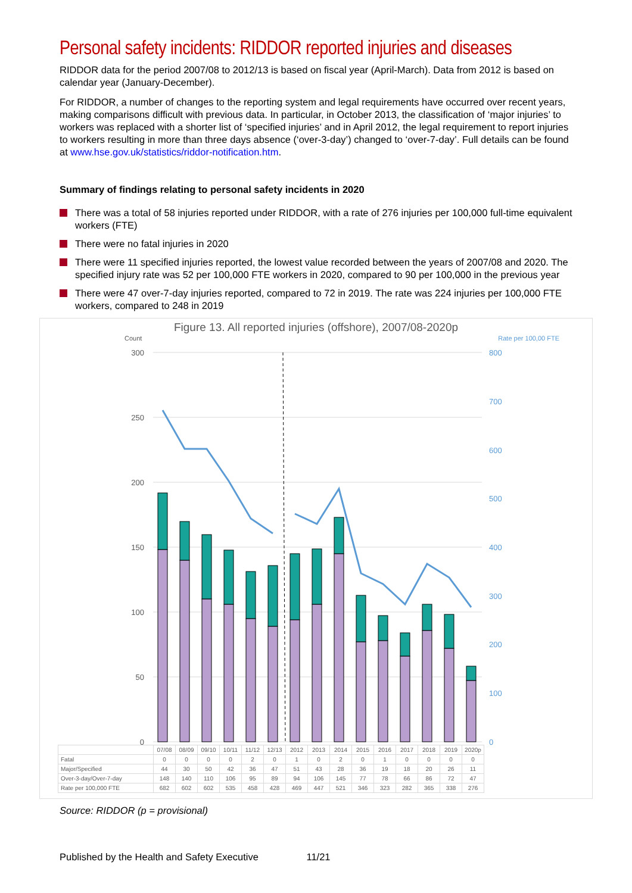Personal safety incidents: RIDDOR reported injuries and diseases
RIDDOR data for the period 2007/08 to 2012/13 is based on fiscal year (April-March). Data from 2012 is based on calendar year (January-December).
For RIDDOR, a number of changes to the reporting system and legal requirements have occurred over recent years, making comparisons difficult with previous data. In particular, in October 2013, the classification of ‘major injuries’ to workers was replaced with a shorter list of ‘specified injuries’ and in April 2012, the legal requirement to report injuries to workers resulting in more than three days absence (‘over-3-day’) changed to ‘over-7-day’. Full details can be found at www.hse.gov.uk/statistics/riddor-notification.htm.
Summary of findings relating to personal safety incidents in 2020
There was a total of 58 injuries reported under RIDDOR, with a rate of 276 injuries per 100,000 full-time equivalent workers (FTE)
There were no fatal injuries in 2020
There were 11 specified injuries reported, the lowest value recorded between the years of 2007/08 and 2020. The specified injury rate was 52 per 100,000 FTE workers in 2020, compared to 90 per 100,000 in the previous year
There were 47 over-7-day injuries reported, compared to 72 in 2019. The rate was 224 injuries per 100,000 FTE workers, compared to 248 in 2019
Figure 13. All reported injuries (offshore), 2007/08-2020p
Count Rate per 100,00 FTE
300
250
200
150
100
50
0
800
700
600
500
400
300
200
100
0
| | 07/08 | 08/09 | 09/10 | 10/11 | 11/12 | 12/13 | 2012 | 2013 | 2014 | 2015 | 2016 | 2017 | 2018 | 2019 | 2020p |
| --- | --- | --- | --- | --- | --- | --- | --- | --- | --- | --- | --- | --- | --- | --- | --- |
| Fatal | 0 | 0 | 0 | 0 | 2 | 0 | 1 | 0 | 2 | 0 | 1 | 0 | 0 | 0 | 0 |
| Major/Specified | 44 | 30 | 50 | 42 | 36 | 47 | 51 | 43 | 28 | 36 | 19 | 18 | 20 | 26 | 11 |
| Over-3-day/Over-7-day | 148 | 140 | 110 | 106 | 95 | 89 | 94 | 106 | 145 | 77 | 78 | 66 | 86 | 72 | 47 |
| Rate per 100,000 FTE | 682 | 602 | 602 | 535 | 458 | 428 | 469 | 447 | 521 | 346 | 323 | 282 | 365 | 338 | 276 |
Source: RIDDOR (p = provisional)
Published by the Health and Safety Executive 11/21